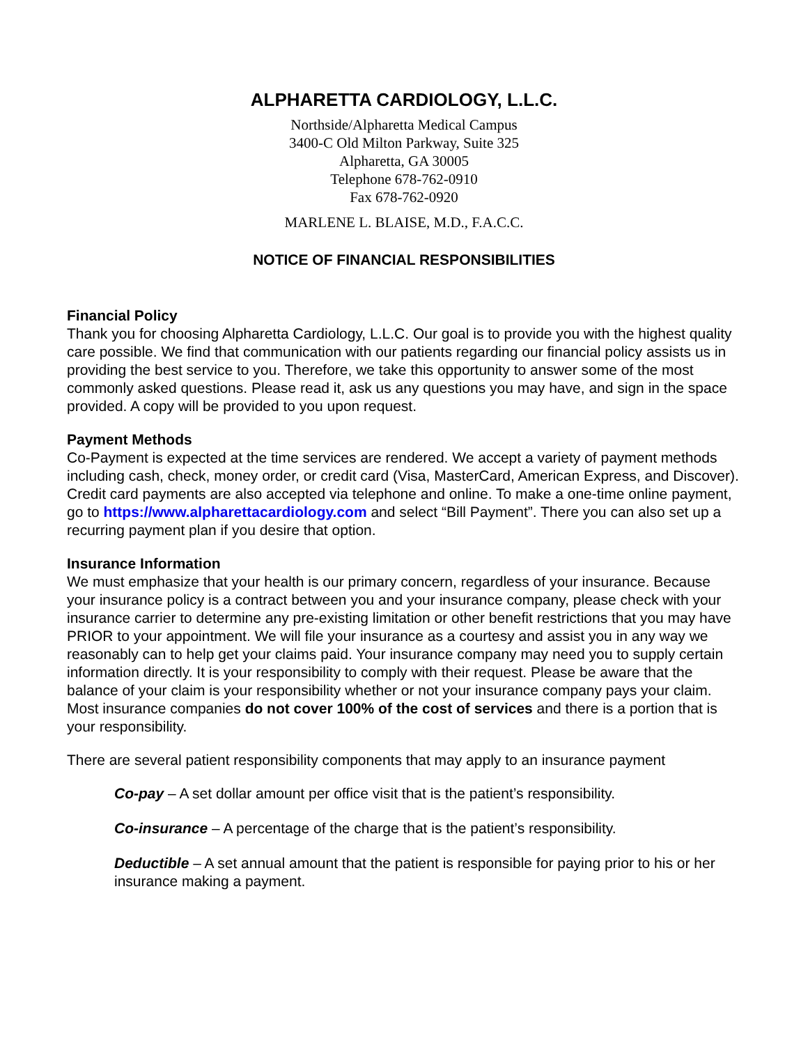ALPHARETTA CARDIOLOGY, L.L.C.
Northside/Alpharetta Medical Campus
3400-C Old Milton Parkway, Suite 325
Alpharetta, GA 30005
Telephone 678-762-0910
Fax 678-762-0920
MARLENE L. BLAISE, M.D., F.A.C.C.
NOTICE OF FINANCIAL RESPONSIBILITIES
Financial Policy
Thank you for choosing Alpharetta Cardiology, L.L.C. Our goal is to provide you with the highest quality care possible. We find that communication with our patients regarding our financial policy assists us in providing the best service to you. Therefore, we take this opportunity to answer some of the most commonly asked questions. Please read it, ask us any questions you may have, and sign in the space provided. A copy will be provided to you upon request.
Payment Methods
Co-Payment is expected at the time services are rendered. We accept a variety of payment methods including cash, check, money order, or credit card (Visa, MasterCard, American Express, and Discover). Credit card payments are also accepted via telephone and online. To make a one-time online payment, go to https://www.alpharettacardiology.com and select “Bill Payment”. There you can also set up a recurring payment plan if you desire that option.
Insurance Information
We must emphasize that your health is our primary concern, regardless of your insurance. Because your insurance policy is a contract between you and your insurance company, please check with your insurance carrier to determine any pre-existing limitation or other benefit restrictions that you may have PRIOR to your appointment. We will file your insurance as a courtesy and assist you in any way we reasonably can to help get your claims paid. Your insurance company may need you to supply certain information directly. It is your responsibility to comply with their request. Please be aware that the balance of your claim is your responsibility whether or not your insurance company pays your claim. Most insurance companies do not cover 100% of the cost of services and there is a portion that is your responsibility.
There are several patient responsibility components that may apply to an insurance payment
Co-pay – A set dollar amount per office visit that is the patient’s responsibility.
Co-insurance – A percentage of the charge that is the patient’s responsibility.
Deductible – A set annual amount that the patient is responsible for paying prior to his or her insurance making a payment.